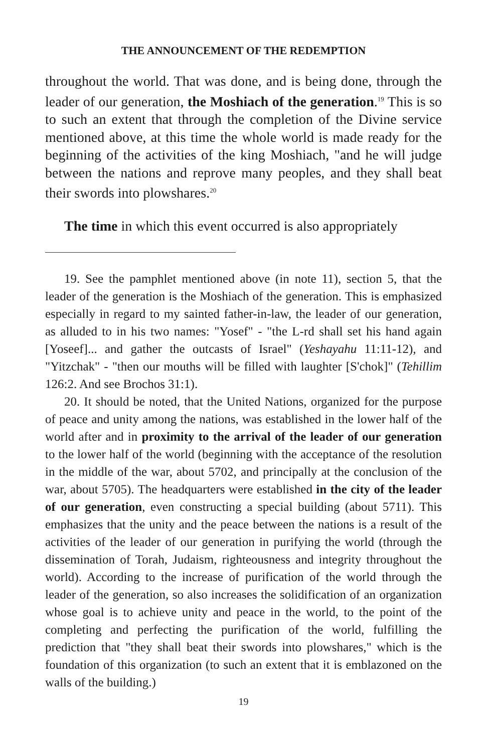THE ANNOUNCEMENT OF THE REDEMPTION
throughout the world. That was done, and is being done, through the leader of our generation, the Moshiach of the generation.<sup>19</sup> This is so to such an extent that through the completion of the Divine service mentioned above, at this time the whole world is made ready for the beginning of the activities of the king Moshiach, "and he will judge between the nations and reprove many peoples, and they shall beat their swords into plowshares.<sup>20</sup>
The time in which this event occurred is also appropriately
19. See the pamphlet mentioned above (in note 11), section 5, that the leader of the generation is the Moshiach of the generation. This is emphasized especially in regard to my sainted father-in-law, the leader of our generation, as alluded to in his two names: "Yosef" - "the L-rd shall set his hand again [Yoseef]... and gather the outcasts of Israel" (Yeshayahu 11:11-12), and "Yitzchak" - "then our mouths will be filled with laughter [S'chok]" (Tehillim 126:2. And see Brochos 31:1).
20. It should be noted, that the United Nations, organized for the purpose of peace and unity among the nations, was established in the lower half of the world after and in proximity to the arrival of the leader of our generation to the lower half of the world (beginning with the acceptance of the resolution in the middle of the war, about 5702, and principally at the conclusion of the war, about 5705). The headquarters were established in the city of the leader of our generation, even constructing a special building (about 5711). This emphasizes that the unity and the peace between the nations is a result of the activities of the leader of our generation in purifying the world (through the dissemination of Torah, Judaism, righteousness and integrity throughout the world). According to the increase of purification of the world through the leader of the generation, so also increases the solidification of an organization whose goal is to achieve unity and peace in the world, to the point of the completing and perfecting the purification of the world, fulfilling the prediction that "they shall beat their swords into plowshares," which is the foundation of this organization (to such an extent that it is emblazoned on the walls of the building.)
19